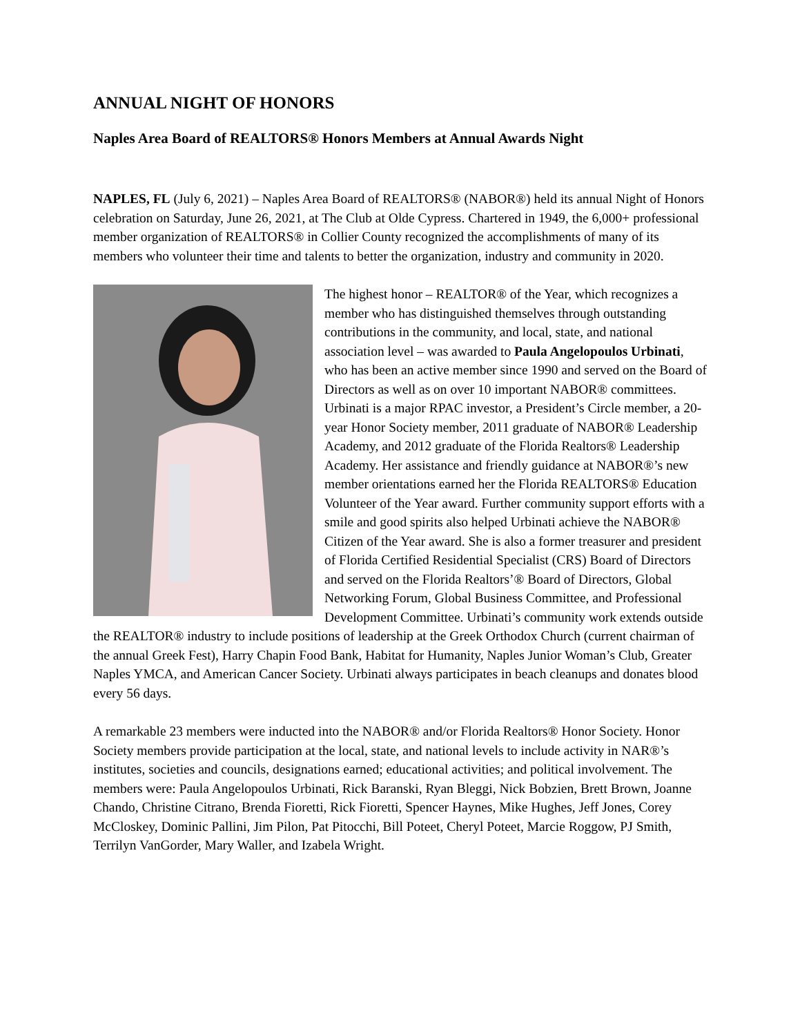ANNUAL NIGHT OF HONORS
Naples Area Board of REALTORS® Honors Members at Annual Awards Night
NAPLES, FL (July 6, 2021) – Naples Area Board of REALTORS® (NABOR®) held its annual Night of Honors celebration on Saturday, June 26, 2021, at The Club at Olde Cypress. Chartered in 1949, the 6,000+ professional member organization of REALTORS® in Collier County recognized the accomplishments of many of its members who volunteer their time and talents to better the organization, industry and community in 2020.
The highest honor – REALTOR® of the Year, which recognizes a member who has distinguished themselves through outstanding contributions in the community, and local, state, and national association level – was awarded to Paula Angelopoulos Urbinati, who has been an active member since 1990 and served on the Board of Directors as well as on over 10 important NABOR® committees. Urbinati is a major RPAC investor, a President’s Circle member, a 20-year Honor Society member, 2011 graduate of NABOR® Leadership Academy, and 2012 graduate of the Florida Realtors® Leadership Academy. Her assistance and friendly guidance at NABOR®’s new member orientations earned her the Florida REALTORS® Education Volunteer of the Year award. Further community support efforts with a smile and good spirits also helped Urbinati achieve the NABOR® Citizen of the Year award. She is also a former treasurer and president of Florida Certified Residential Specialist (CRS) Board of Directors and served on the Florida Realtors’® Board of Directors, Global Networking Forum, Global Business Committee, and Professional Development Committee. Urbinati’s community work extends outside the REALTOR® industry to include positions of leadership at the Greek Orthodox Church (current chairman of the annual Greek Fest), Harry Chapin Food Bank, Habitat for Humanity, Naples Junior Woman’s Club, Greater Naples YMCA, and American Cancer Society. Urbinati always participates in beach cleanups and donates blood every 56 days.
A remarkable 23 members were inducted into the NABOR® and/or Florida Realtors® Honor Society. Honor Society members provide participation at the local, state, and national levels to include activity in NAR®’s institutes, societies and councils, designations earned; educational activities; and political involvement. The members were: Paula Angelopoulos Urbinati, Rick Baranski, Ryan Bleggi, Nick Bobzien, Brett Brown, Joanne Chando, Christine Citrano, Brenda Fioretti, Rick Fioretti, Spencer Haynes, Mike Hughes, Jeff Jones, Corey McCloskey, Dominic Pallini, Jim Pilon, Pat Pitocchi, Bill Poteet, Cheryl Poteet, Marcie Roggow, PJ Smith, Terrilyn VanGorder, Mary Waller, and Izabela Wright.